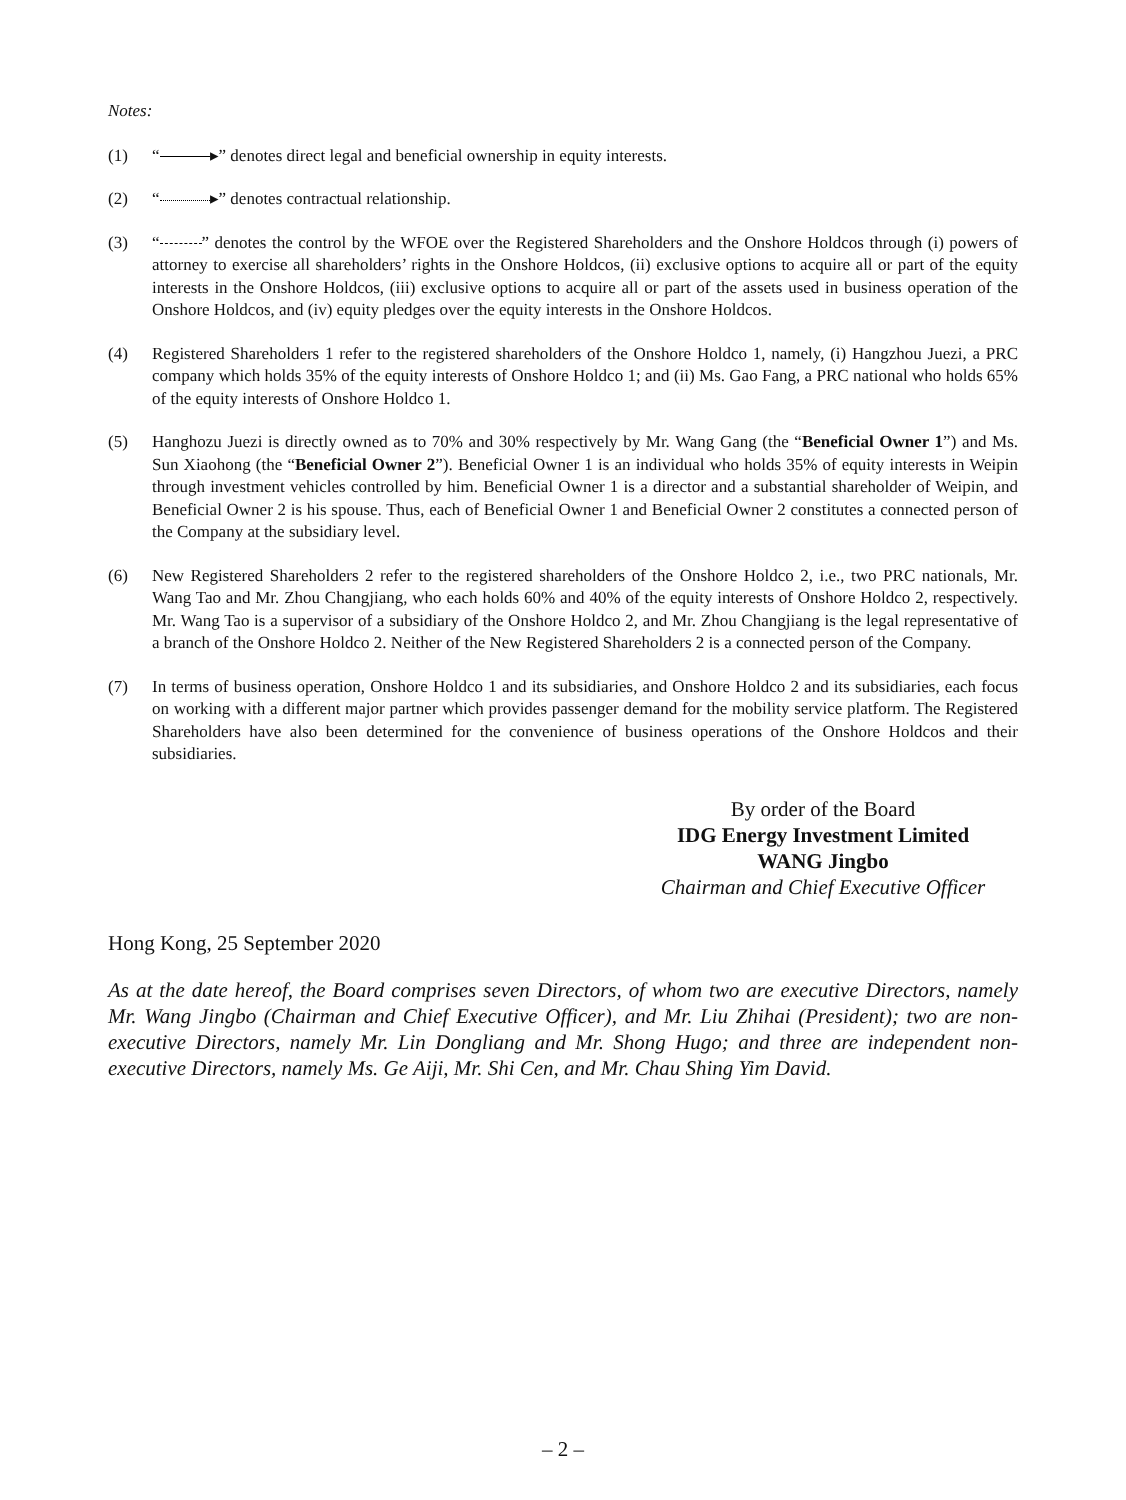Notes:
(1) “ ▸” denotes direct legal and beneficial ownership in equity interests.
(2) “ ▸” denotes contractual relationship.
(3) “ ” denotes the control by the WFOE over the Registered Shareholders and the Onshore Holdcos through (i) powers of attorney to exercise all shareholders’ rights in the Onshore Holdcos, (ii) exclusive options to acquire all or part of the equity interests in the Onshore Holdcos, (iii) exclusive options to acquire all or part of the assets used in business operation of the Onshore Holdcos, and (iv) equity pledges over the equity interests in the Onshore Holdcos.
(4) Registered Shareholders 1 refer to the registered shareholders of the Onshore Holdco 1, namely, (i) Hangzhou Juezi, a PRC company which holds 35% of the equity interests of Onshore Holdco 1; and (ii) Ms. Gao Fang, a PRC national who holds 65% of the equity interests of Onshore Holdco 1.
(5) Hanghozu Juezi is directly owned as to 70% and 30% respectively by Mr. Wang Gang (the “Beneficial Owner 1”) and Ms. Sun Xiaohong (the “Beneficial Owner 2”). Beneficial Owner 1 is an individual who holds 35% of equity interests in Weipin through investment vehicles controlled by him. Beneficial Owner 1 is a director and a substantial shareholder of Weipin, and Beneficial Owner 2 is his spouse. Thus, each of Beneficial Owner 1 and Beneficial Owner 2 constitutes a connected person of the Company at the subsidiary level.
(6) New Registered Shareholders 2 refer to the registered shareholders of the Onshore Holdco 2, i.e., two PRC nationals, Mr. Wang Tao and Mr. Zhou Changjiang, who each holds 60% and 40% of the equity interests of Onshore Holdco 2, respectively. Mr. Wang Tao is a supervisor of a subsidiary of the Onshore Holdco 2, and Mr. Zhou Changjiang is the legal representative of a branch of the Onshore Holdco 2. Neither of the New Registered Shareholders 2 is a connected person of the Company.
(7) In terms of business operation, Onshore Holdco 1 and its subsidiaries, and Onshore Holdco 2 and its subsidiaries, each focus on working with a different major partner which provides passenger demand for the mobility service platform. The Registered Shareholders have also been determined for the convenience of business operations of the Onshore Holdcos and their subsidiaries.
By order of the Board
IDG Energy Investment Limited
WANG Jingbo
Chairman and Chief Executive Officer
Hong Kong, 25 September 2020
As at the date hereof, the Board comprises seven Directors, of whom two are executive Directors, namely Mr. Wang Jingbo (Chairman and Chief Executive Officer), and Mr. Liu Zhihai (President); two are non-executive Directors, namely Mr. Lin Dongliang and Mr. Shong Hugo; and three are independent non-executive Directors, namely Ms. Ge Aiji, Mr. Shi Cen, and Mr. Chau Shing Yim David.
– 2 –